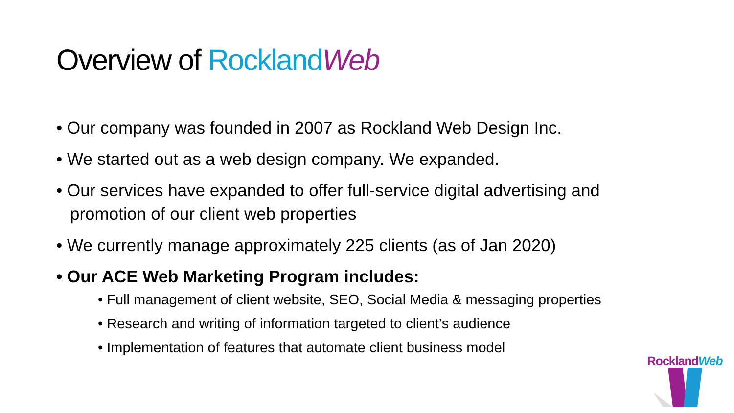Overview of Rockland Web
• Our company was founded in 2007 as Rockland Web Design Inc.
• We started out as a web design company. We expanded.
• Our services have expanded to offer full-service digital advertising and promotion of our client web properties
• We currently manage approximately 225 clients (as of Jan 2020)
• Our ACE Web Marketing Program includes:
• Full management of client website, SEO, Social Media & messaging properties
• Research and writing of information targeted to client’s audience
• Implementation of features that automate client business model
Rockland Web